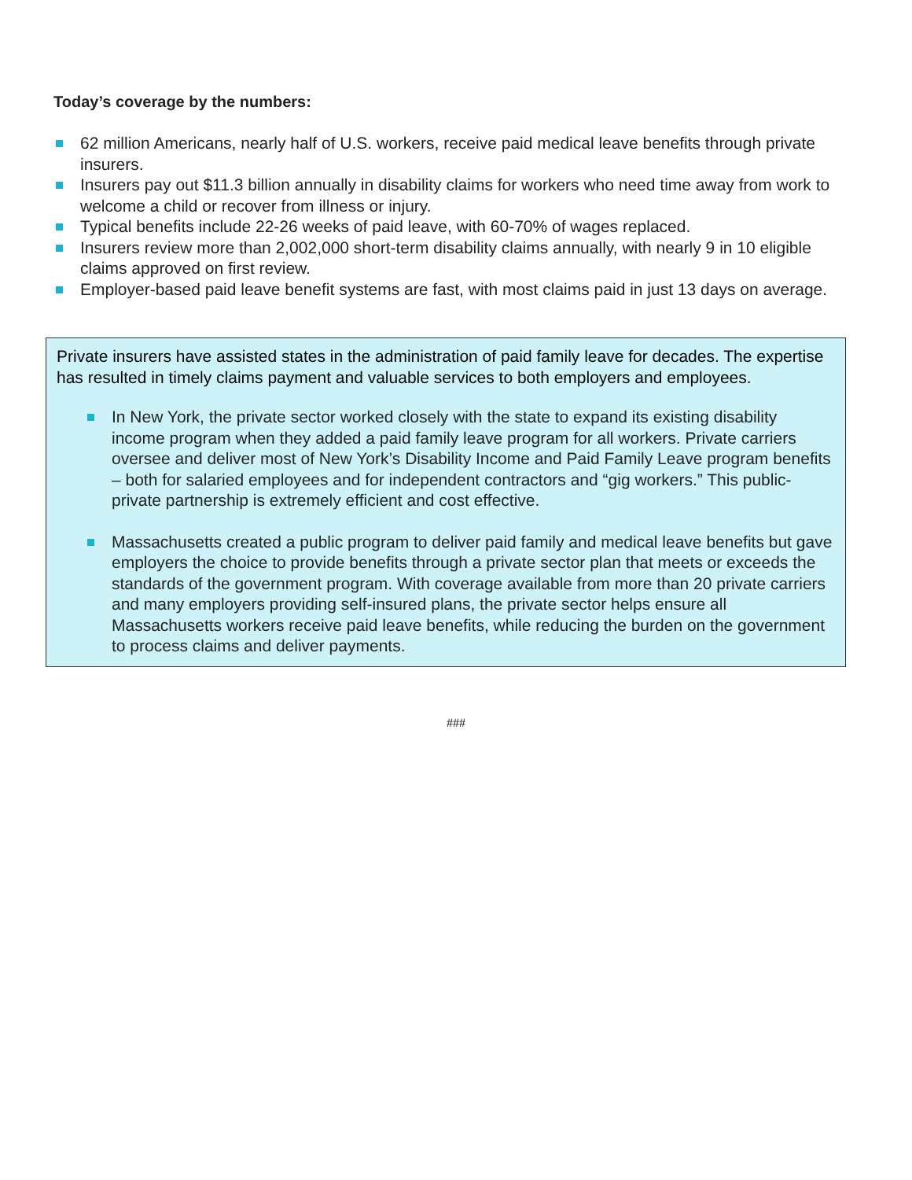Today’s coverage by the numbers:
62 million Americans, nearly half of U.S. workers, receive paid medical leave benefits through private insurers.
Insurers pay out $11.3 billion annually in disability claims for workers who need time away from work to welcome a child or recover from illness or injury.
Typical benefits include 22-26 weeks of paid leave, with 60-70% of wages replaced.
Insurers review more than 2,002,000 short-term disability claims annually, with nearly 9 in 10 eligible claims approved on first review.
Employer-based paid leave benefit systems are fast, with most claims paid in just 13 days on average.
Private insurers have assisted states in the administration of paid family leave for decades. The expertise has resulted in timely claims payment and valuable services to both employers and employees.
In New York, the private sector worked closely with the state to expand its existing disability income program when they added a paid family leave program for all workers. Private carriers oversee and deliver most of New York’s Disability Income and Paid Family Leave program benefits – both for salaried employees and for independent contractors and “gig workers.” This public-private partnership is extremely efficient and cost effective.
Massachusetts created a public program to deliver paid family and medical leave benefits but gave employers the choice to provide benefits through a private sector plan that meets or exceeds the standards of the government program. With coverage available from more than 20 private carriers and many employers providing self-insured plans, the private sector helps ensure all Massachusetts workers receive paid leave benefits, while reducing the burden on the government to process claims and deliver payments.
###